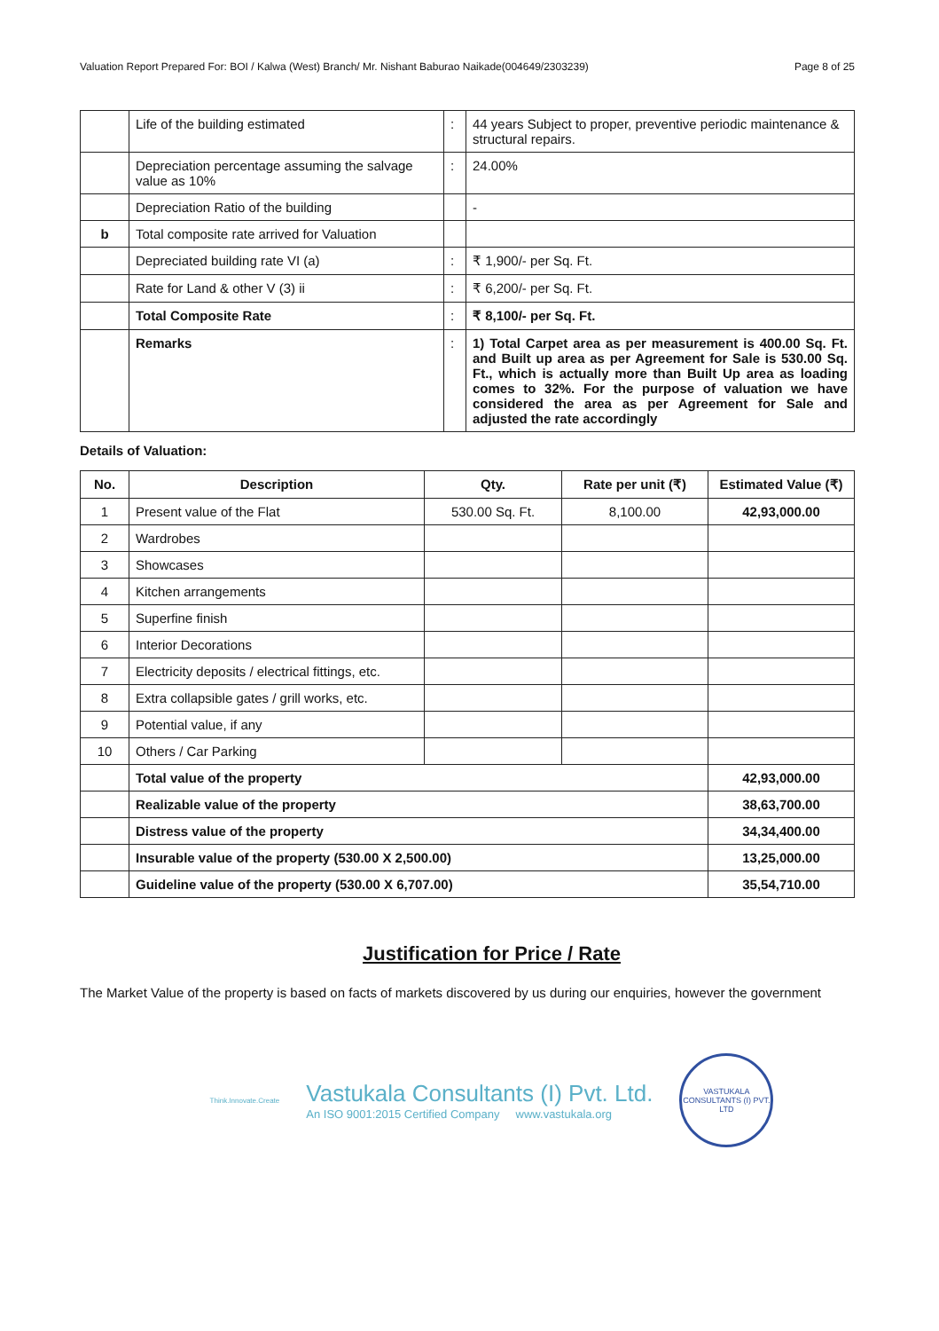Valuation Report Prepared For: BOI / Kalwa (West) Branch/ Mr. Nishant Baburao Naikade(004649/2303239) Page 8 of 25
| | Life of the building estimated | : | 44 years Subject to proper, preventive periodic maintenance & structural repairs. |
| | Depreciation percentage assuming the salvage value as 10% | : | 24.00% |
| | Depreciation Ratio of the building | | - |
| b | Total composite rate arrived for Valuation | | |
| | Depreciated building rate VI (a) | : | ₹ 1,900/- per Sq. Ft. |
| | Rate for Land & other V (3) ii | : | ₹ 6,200/- per Sq. Ft. |
| | Total Composite Rate | : | ₹ 8,100/- per Sq. Ft. |
| | Remarks | : | 1) Total Carpet area as per measurement is 400.00 Sq. Ft. and Built up area as per Agreement for Sale is 530.00 Sq. Ft., which is actually more than Built Up area as loading comes to 32%. For the purpose of valuation we have considered the area as per Agreement for Sale and adjusted the rate accordingly |
Details of Valuation:
| No. | Description | Qty. | Rate per unit (₹) | Estimated Value (₹) |
| --- | --- | --- | --- | --- |
| 1 | Present value of the Flat | 530.00 Sq. Ft. | 8,100.00 | 42,93,000.00 |
| 2 | Wardrobes | | | |
| 3 | Showcases | | | |
| 4 | Kitchen arrangements | | | |
| 5 | Superfine finish | | | |
| 6 | Interior Decorations | | | |
| 7 | Electricity deposits / electrical fittings, etc. | | | |
| 8 | Extra collapsible gates / grill works, etc. | | | |
| 9 | Potential value, if any | | | |
| 10 | Others / Car Parking | | | |
| | Total value of the property | | | 42,93,000.00 |
| | Realizable value of the property | | | 38,63,700.00 |
| | Distress value of the property | | | 34,34,400.00 |
| | Insurable value of the property (530.00 X 2,500.00) | | | 13,25,000.00 |
| | Guideline value of the property (530.00 X 6,707.00) | | | 35,54,710.00 |
Justification for Price / Rate
The Market Value of the property is based on facts of markets discovered by us during our enquiries, however the government
Think.Innovate.Create
Vastukala Consultants (I) Pvt. Ltd.
An ISO 9001:2015 Certified Company www.vastukala.org
VASTUKALA CONSULTANTS (I) PVT. LTD